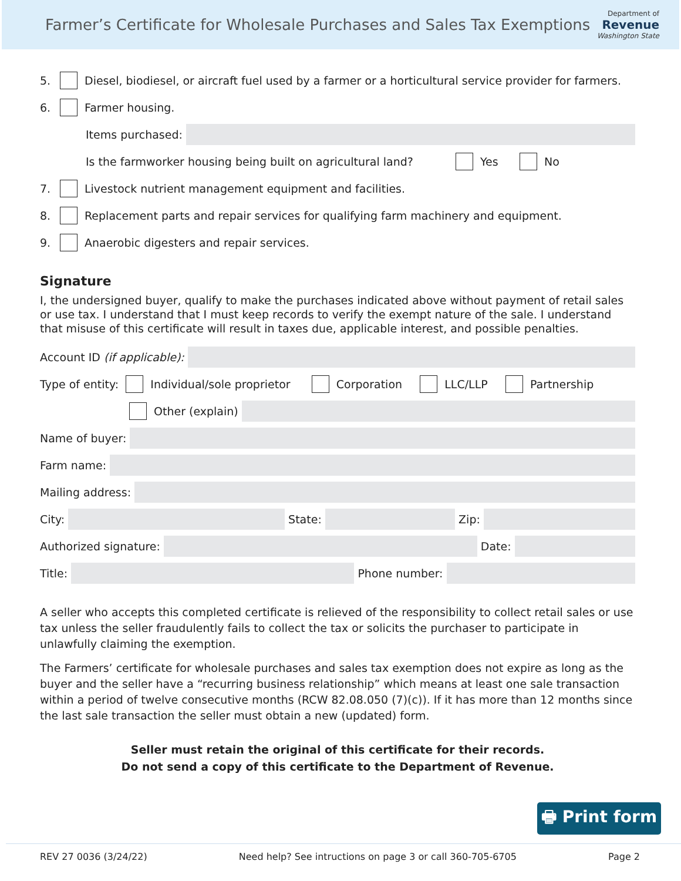Farmer’s Certificate for Wholesale Purchases and Sales Tax Exemptions
Department of
Revenue
Washington State
5. Diesel, biodiesel, or aircraft fuel used by a farmer or a horticultural service provider for farmers.
6. Farmer housing.
Items purchased:
Is the farmworker housing being built on agricultural land? Yes No
7. Livestock nutrient management equipment and facilities.
8. Replacement parts and repair services for qualifying farm machinery and equipment.
9. Anaerobic digesters and repair services.
Signature
I, the undersigned buyer, qualify to make the purchases indicated above without payment of retail sales or use tax. I understand that I must keep records to verify the exempt nature of the sale. I understand that misuse of this certificate will result in taxes due, applicable interest, and possible penalties.
Account ID (if applicable):
Type of entity: Individual/sole proprietor Corporation LLC/LLP Partnership
Other (explain)
Name of buyer:
Farm name:
Mailing address:
City: State: Zip:
Authorized signature: Date:
Title: Phone number:
A seller who accepts this completed certificate is relieved of the responsibility to collect retail sales or use tax unless the seller fraudulently fails to collect the tax or solicits the purchaser to participate in unlawfully claiming the exemption.
The Farmers’ certificate for wholesale purchases and sales tax exemption does not expire as long as the buyer and the seller have a “recurring business relationship” which means at least one sale transaction within a period of twelve consecutive months (RCW 82.08.050 (7)(c)). If it has more than 12 months since the last sale transaction the seller must obtain a new (updated) form.
Seller must retain the original of this certificate for their records.
Do not send a copy of this certificate to the Department of Revenue.
🖶 Print form
REV 27 0036 (3/24/22) Need help? See intructions on page 3 or call 360-705-6705 Page 2